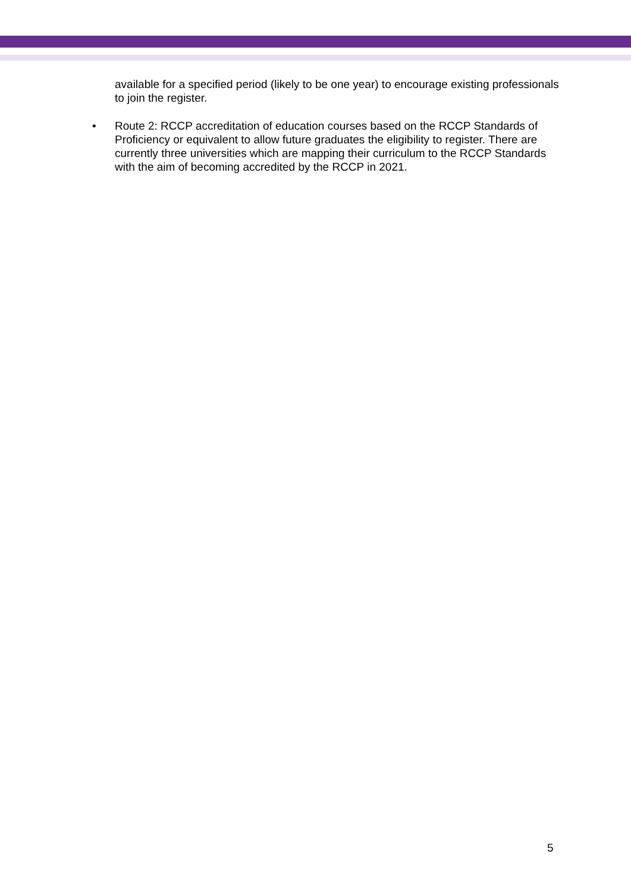available for a specified period (likely to be one year) to encourage existing professionals to join the register.
• Route 2: RCCP accreditation of education courses based on the RCCP Standards of Proficiency or equivalent to allow future graduates the eligibility to register. There are currently three universities which are mapping their curriculum to the RCCP Standards with the aim of becoming accredited by the RCCP in 2021.
5